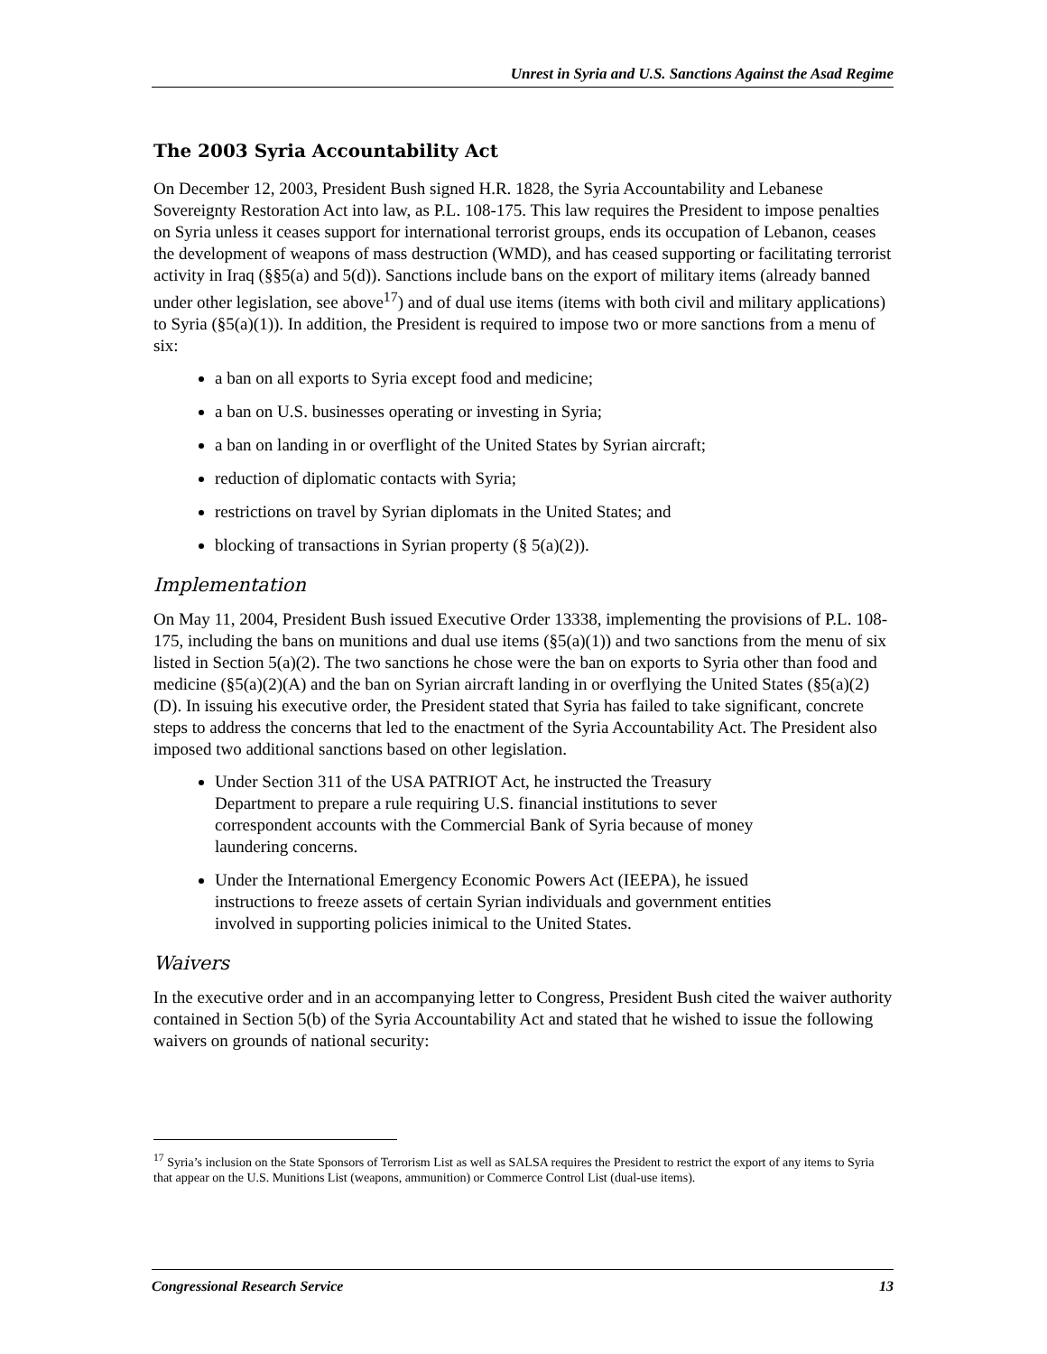Unrest in Syria and U.S. Sanctions Against the Asad Regime
The 2003 Syria Accountability Act
On December 12, 2003, President Bush signed H.R. 1828, the Syria Accountability and Lebanese Sovereignty Restoration Act into law, as P.L. 108-175. This law requires the President to impose penalties on Syria unless it ceases support for international terrorist groups, ends its occupation of Lebanon, ceases the development of weapons of mass destruction (WMD), and has ceased supporting or facilitating terrorist activity in Iraq (§§5(a) and 5(d)). Sanctions include bans on the export of military items (already banned under other legislation, see above<sup>17</sup>) and of dual use items (items with both civil and military applications) to Syria (§5(a)(1)). In addition, the President is required to impose two or more sanctions from a menu of six:
a ban on all exports to Syria except food and medicine;
a ban on U.S. businesses operating or investing in Syria;
a ban on landing in or overflight of the United States by Syrian aircraft;
reduction of diplomatic contacts with Syria;
restrictions on travel by Syrian diplomats in the United States; and
blocking of transactions in Syrian property (§ 5(a)(2)).
Implementation
On May 11, 2004, President Bush issued Executive Order 13338, implementing the provisions of P.L. 108-175, including the bans on munitions and dual use items (§5(a)(1)) and two sanctions from the menu of six listed in Section 5(a)(2). The two sanctions he chose were the ban on exports to Syria other than food and medicine (§5(a)(2)(A) and the ban on Syrian aircraft landing in or overflying the United States (§5(a)(2)(D). In issuing his executive order, the President stated that Syria has failed to take significant, concrete steps to address the concerns that led to the enactment of the Syria Accountability Act. The President also imposed two additional sanctions based on other legislation.
Under Section 311 of the USA PATRIOT Act, he instructed the Treasury Department to prepare a rule requiring U.S. financial institutions to sever correspondent accounts with the Commercial Bank of Syria because of money laundering concerns.
Under the International Emergency Economic Powers Act (IEEPA), he issued instructions to freeze assets of certain Syrian individuals and government entities involved in supporting policies inimical to the United States.
Waivers
In the executive order and in an accompanying letter to Congress, President Bush cited the waiver authority contained in Section 5(b) of the Syria Accountability Act and stated that he wished to issue the following waivers on grounds of national security:
<sup>17</sup> Syria’s inclusion on the State Sponsors of Terrorism List as well as SALSA requires the President to restrict the export of any items to Syria that appear on the U.S. Munitions List (weapons, ammunition) or Commerce Control List (dual-use items).
Congressional Research Service 13